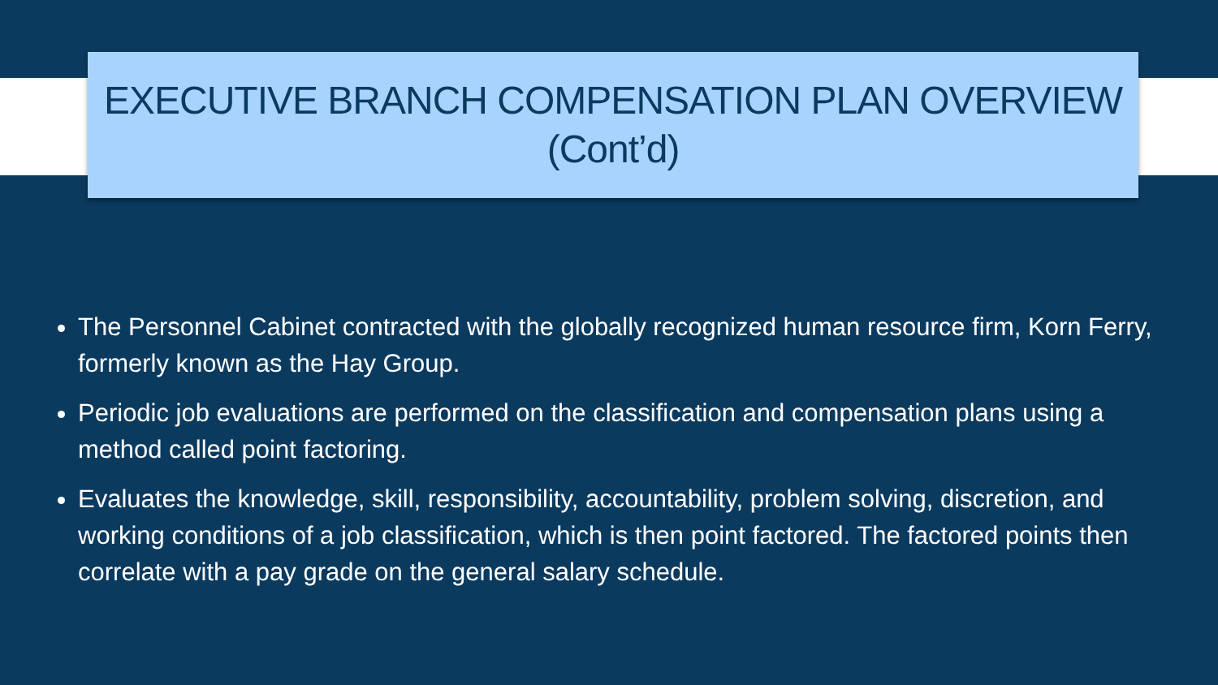EXECUTIVE BRANCH COMPENSATION PLAN OVERVIEW
(Cont’d)
The Personnel Cabinet contracted with the globally recognized human resource firm, Korn Ferry, formerly known as the Hay Group.
Periodic job evaluations are performed on the classification and compensation plans using a method called point factoring.
Evaluates the knowledge, skill, responsibility, accountability, problem solving, discretion, and working conditions of a job classification, which is then point factored. The factored points then correlate with a pay grade on the general salary schedule.